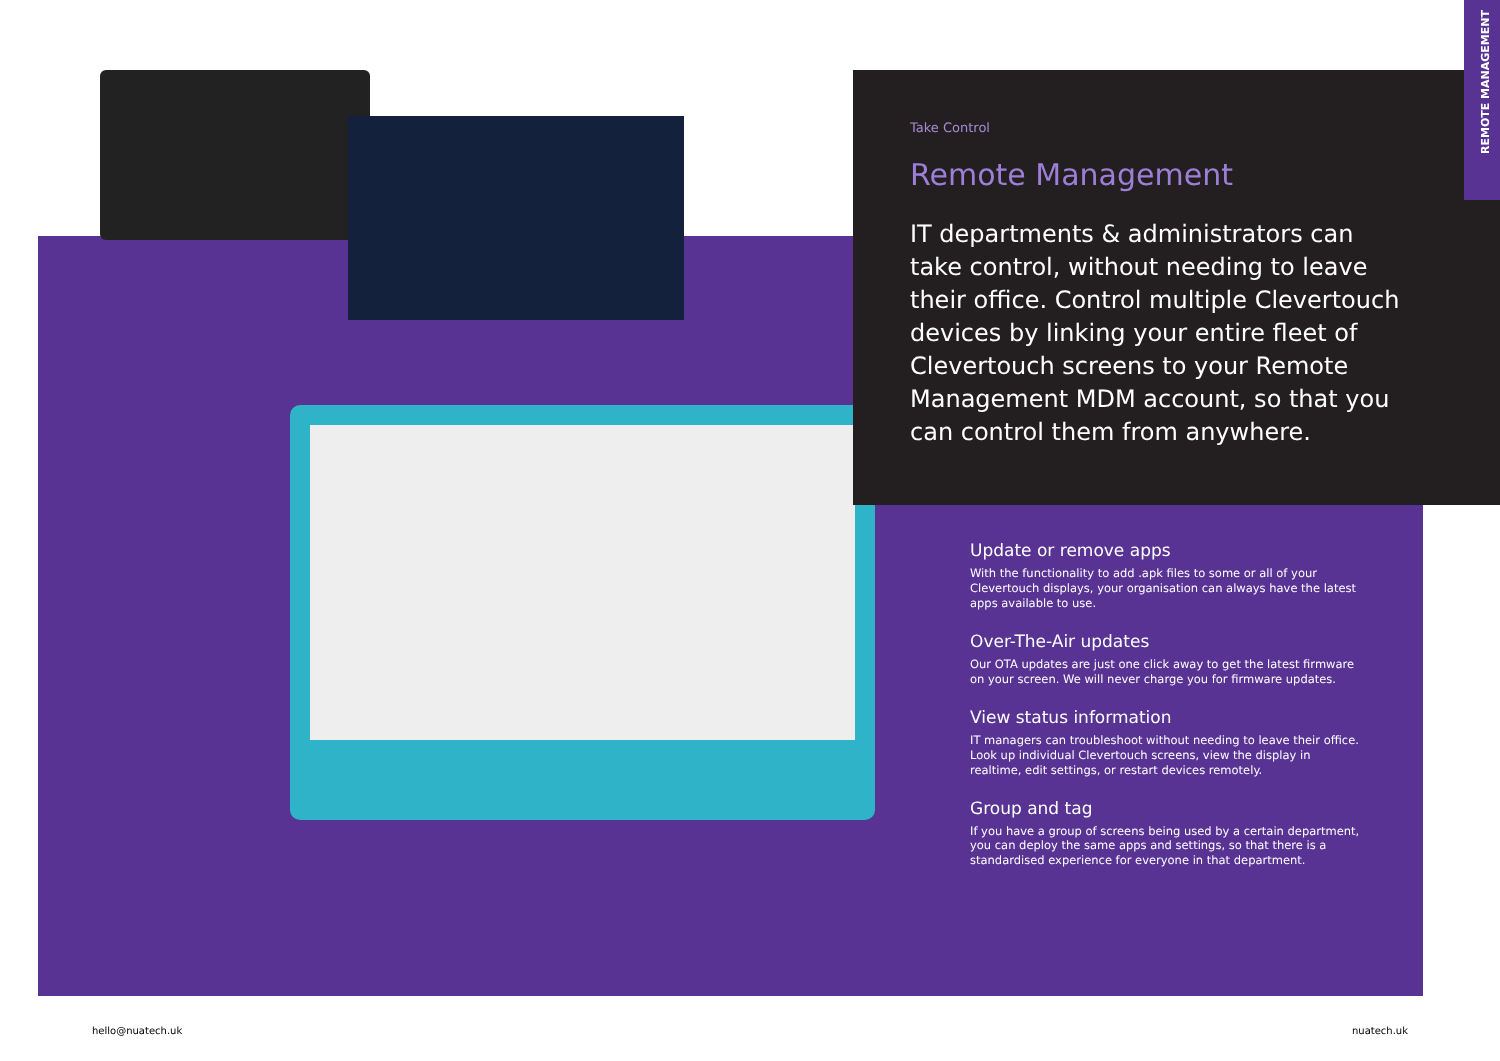REMOTE MANAGEMENT
Take Control
Remote Management
IT departments & administrators can take control, without needing to leave their office. Control multiple Clevertouch devices by linking your entire fleet of Clevertouch screens to your Remote Management MDM account, so that you can control them from anywhere.
Update or remove apps
With the functionality to add .apk files to some or all of your Clevertouch displays, your organisation can always have the latest apps available to use.
Over-The-Air updates
Our OTA updates are just one click away to get the latest firmware on your screen. We will never charge you for firmware updates.
View status information
IT managers can troubleshoot without needing to leave their office. Look up individual Clevertouch screens, view the display in realtime, edit settings, or restart devices remotely.
Group and tag
If you have a group of screens being used by a certain department, you can deploy the same apps and settings, so that there is a standardised experience for everyone in that department.
hello@nuatech.uk nuatech.uk